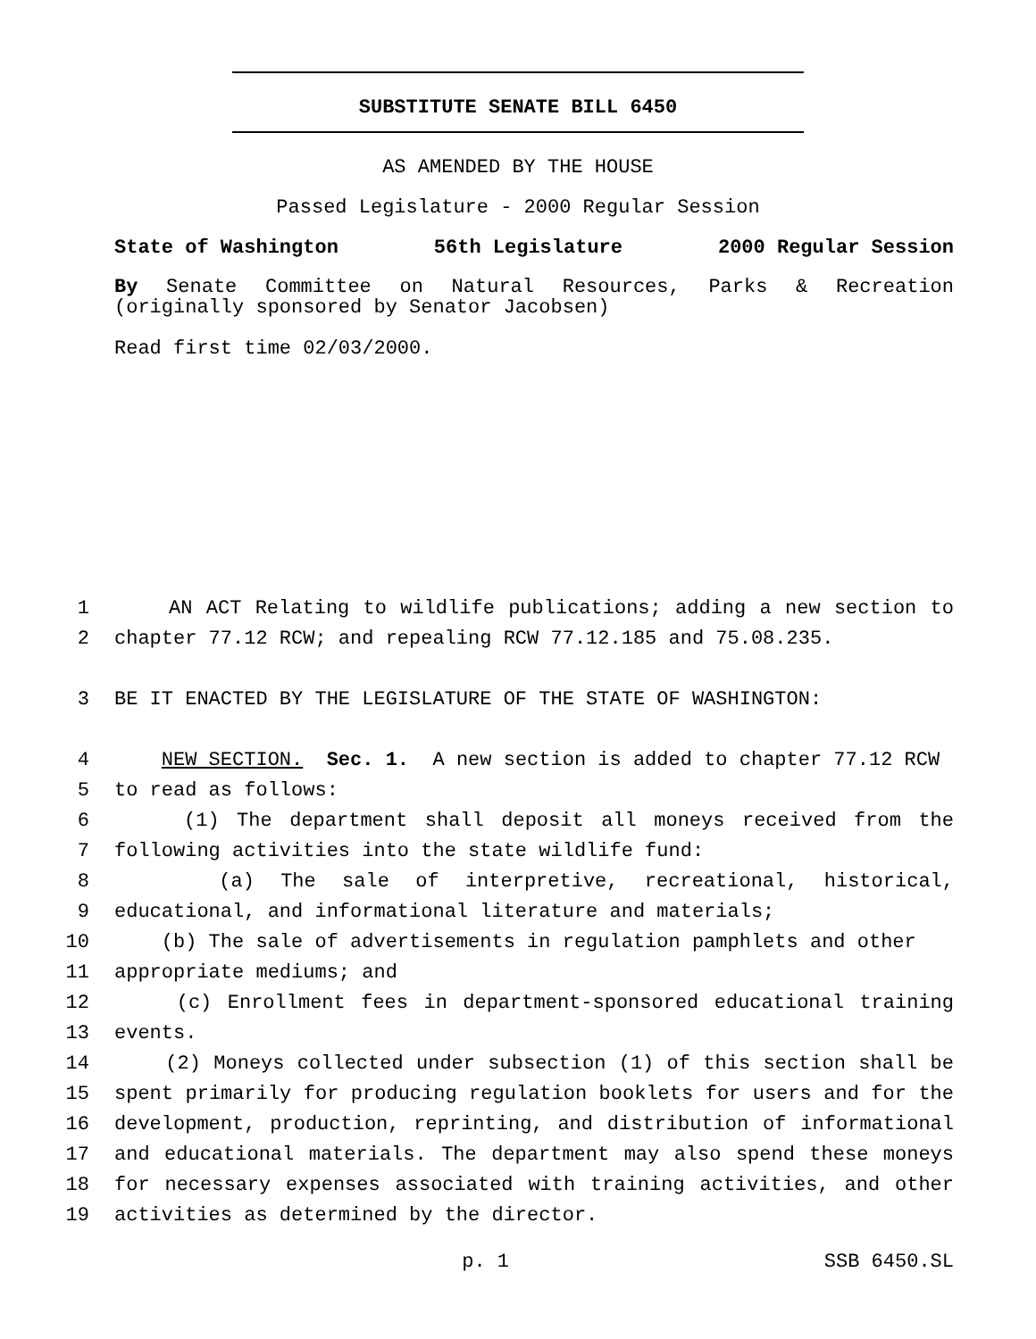SUBSTITUTE SENATE BILL 6450
AS AMENDED BY THE HOUSE
Passed Legislature - 2000 Regular Session
State of Washington 56th Legislature 2000 Regular Session
By Senate Committee on Natural Resources, Parks & Recreation
(originally sponsored by Senator Jacobsen)
Read first time 02/03/2000.
1 AN ACT Relating to wildlife publications; adding a new section to
2 chapter 77.12 RCW; and repealing RCW 77.12.185 and 75.08.235.
3 BE IT ENACTED BY THE LEGISLATURE OF THE STATE OF WASHINGTON:
4 NEW SECTION. Sec. 1. A new section is added to chapter 77.12 RCW
5 to read as follows:
6 (1) The department shall deposit all moneys received from the
7 following activities into the state wildlife fund:
8 (a) The sale of interpretive, recreational, historical,
9 educational, and informational literature and materials;
10 (b) The sale of advertisements in regulation pamphlets and other
11 appropriate mediums; and
12 (c) Enrollment fees in department-sponsored educational training
13 events.
14 (2) Moneys collected under subsection (1) of this section shall be
15 spent primarily for producing regulation booklets for users and for the
16 development, production, reprinting, and distribution of informational
17 and educational materials. The department may also spend these moneys
18 for necessary expenses associated with training activities, and other
19 activities as determined by the director.
p. 1 SSB 6450.SL